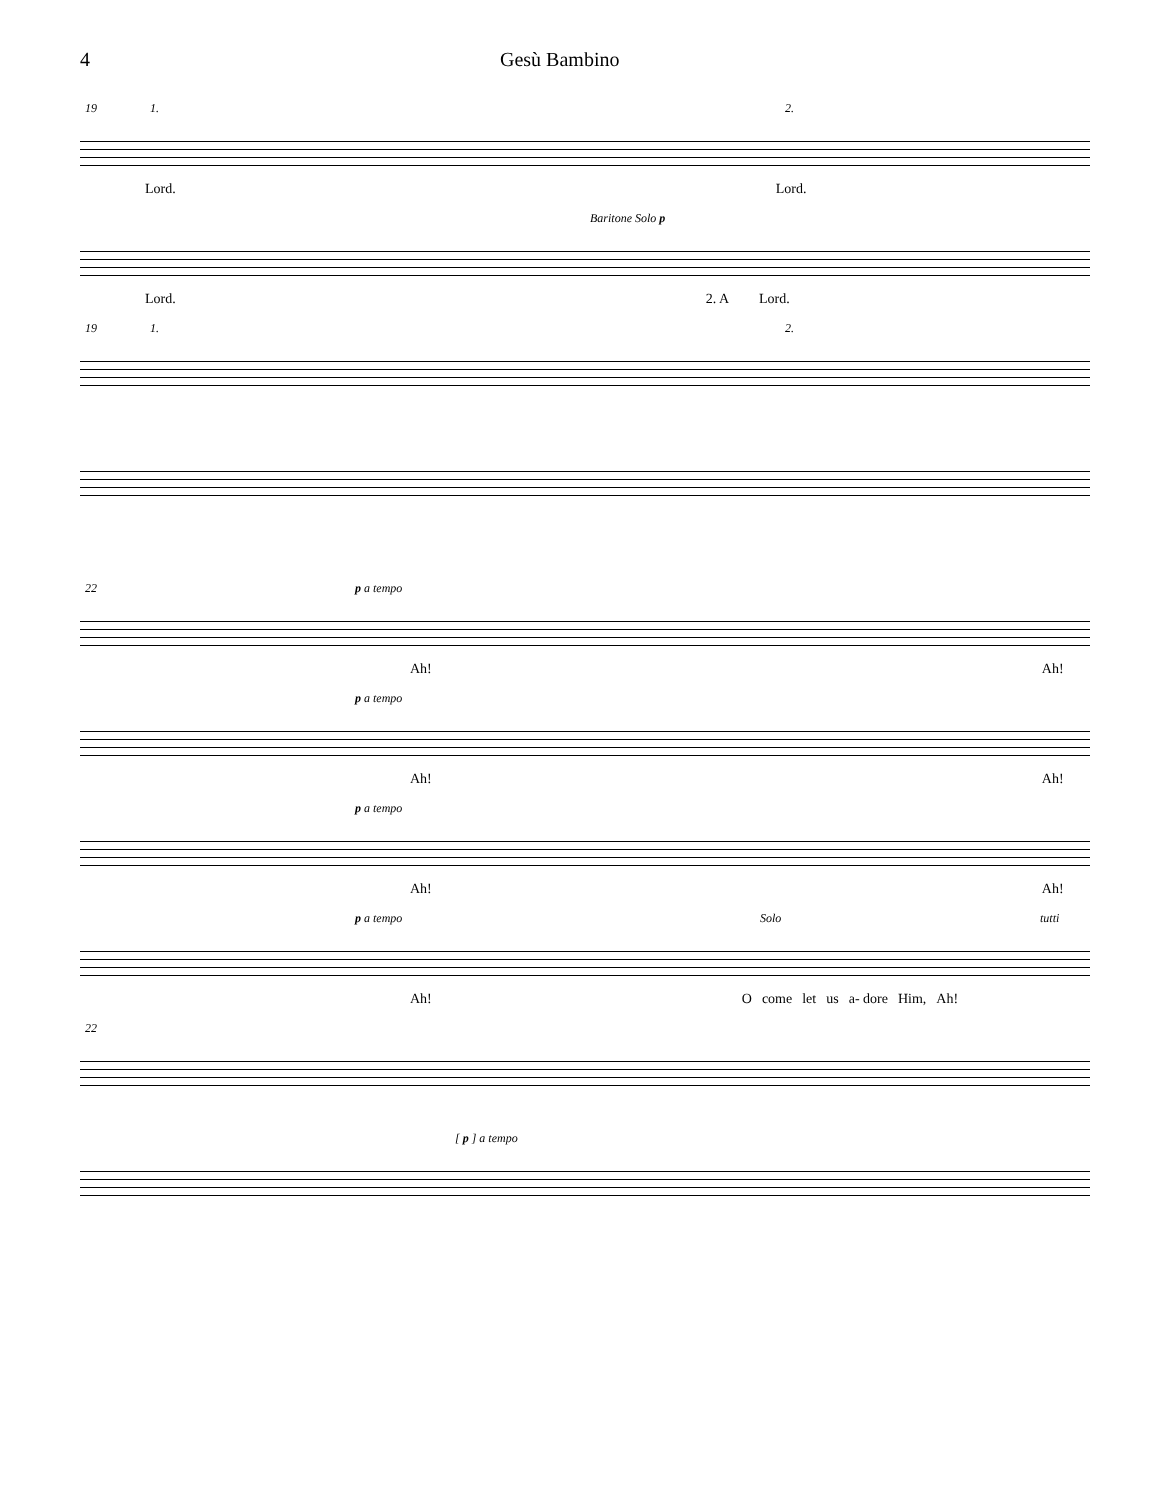4 Gesù Bambino
19 1. 2.
Lord. Lord.
Baritone Solo p
Lord. 2. A Lord.
19 1. 2.
22 p a tempo
Ah! Ah!
p a tempo
Ah! Ah!
p a tempo
Ah! Ah!
p a tempo Solo tutti
Ah! O come let us a- dore Him, Ah!
22
[ p ] a tempo